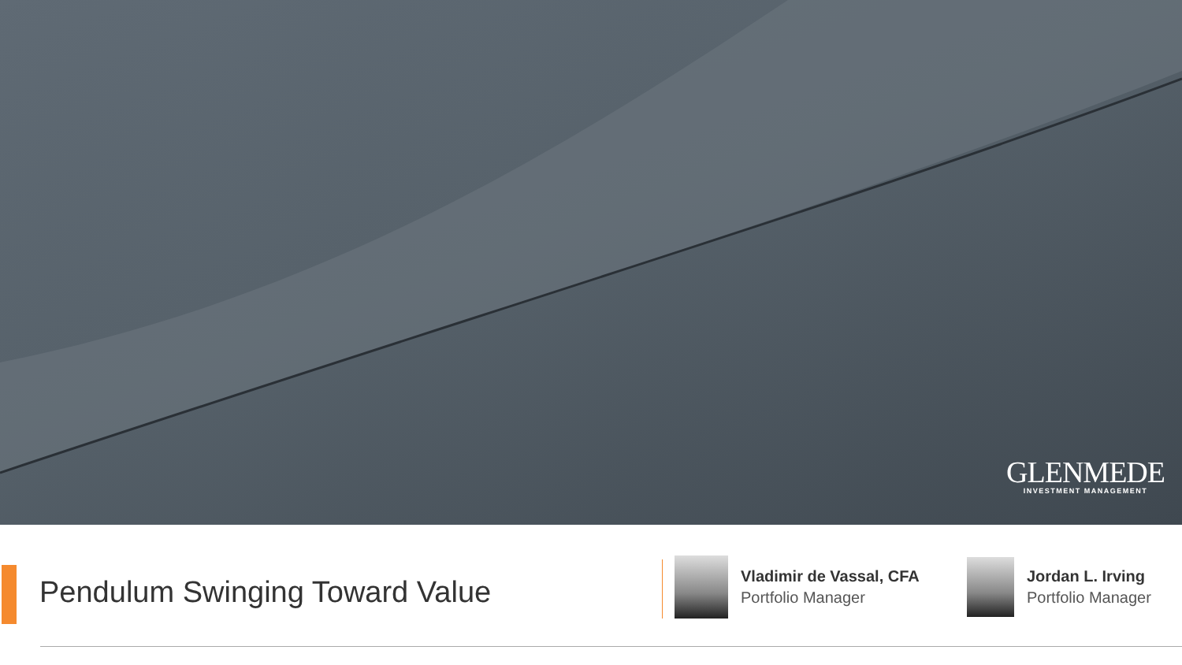GLENMEDE
INVESTMENT MANAGEMENT
Pendulum Swinging Toward Value
Vladimir de Vassal, CFA
Portfolio Manager
Jordan L. Irving
Portfolio Manager